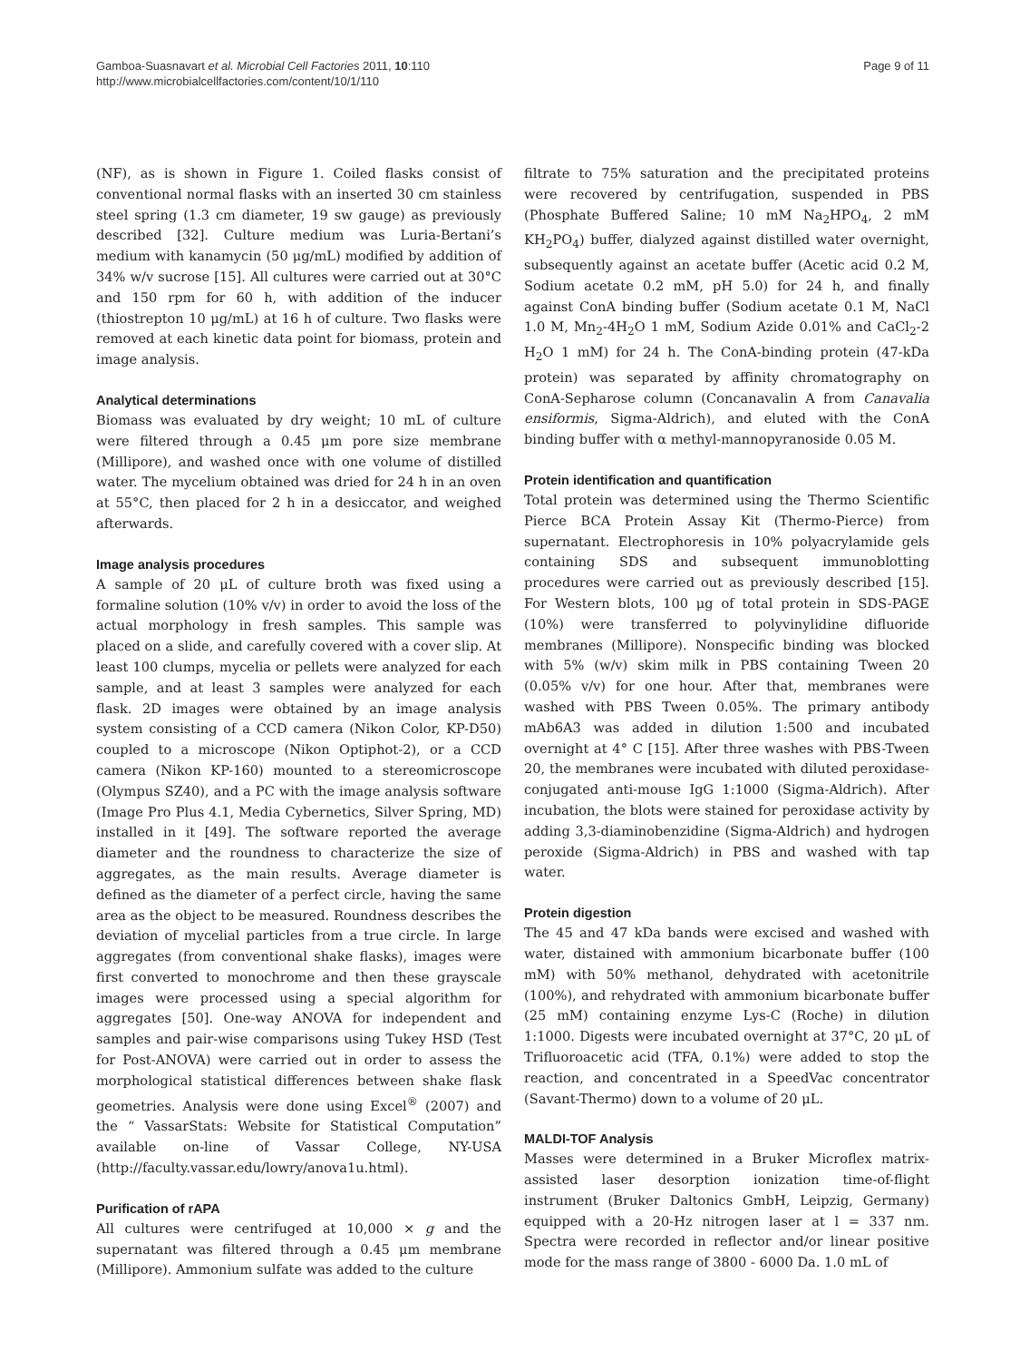Gamboa-Suasnavart et al. Microbial Cell Factories 2011, 10:110
http://www.microbialcellfactories.com/content/10/1/110
Page 9 of 11
(NF), as is shown in Figure 1. Coiled flasks consist of conventional normal flasks with an inserted 30 cm stainless steel spring (1.3 cm diameter, 19 sw gauge) as previously described [32]. Culture medium was Luria-Bertani’s medium with kanamycin (50 μg/mL) modified by addition of 34% w/v sucrose [15]. All cultures were carried out at 30°C and 150 rpm for 60 h, with addition of the inducer (thiostrepton 10 μg/mL) at 16 h of culture. Two flasks were removed at each kinetic data point for biomass, protein and image analysis.
Analytical determinations
Biomass was evaluated by dry weight; 10 mL of culture were filtered through a 0.45 μm pore size membrane (Millipore), and washed once with one volume of distilled water. The mycelium obtained was dried for 24 h in an oven at 55°C, then placed for 2 h in a desiccator, and weighed afterwards.
Image analysis procedures
A sample of 20 μL of culture broth was fixed using a formaline solution (10% v/v) in order to avoid the loss of the actual morphology in fresh samples. This sample was placed on a slide, and carefully covered with a cover slip. At least 100 clumps, mycelia or pellets were analyzed for each sample, and at least 3 samples were analyzed for each flask. 2D images were obtained by an image analysis system consisting of a CCD camera (Nikon Color, KP-D50) coupled to a microscope (Nikon Optiphot-2), or a CCD camera (Nikon KP-160) mounted to a stereomicroscope (Olympus SZ40), and a PC with the image analysis software (Image Pro Plus 4.1, Media Cybernetics, Silver Spring, MD) installed in it [49]. The software reported the average diameter and the roundness to characterize the size of aggregates, as the main results. Average diameter is defined as the diameter of a perfect circle, having the same area as the object to be measured. Roundness describes the deviation of mycelial particles from a true circle. In large aggregates (from conventional shake flasks), images were first converted to monochrome and then these grayscale images were processed using a special algorithm for aggregates [50]. One-way ANOVA for independent and samples and pair-wise comparisons using Tukey HSD (Test for Post-ANOVA) were carried out in order to assess the morphological statistical differences between shake flask geometries. Analysis were done using Excel<sup>®</sup> (2007) and the “ VassarStats: Website for Statistical Computation” available on-line of Vassar College, NY-USA (http://faculty.vassar.edu/lowry/anova1u.html).
Purification of rAPA
All cultures were centrifuged at 10,000 × g and the supernatant was filtered through a 0.45 μm membrane (Millipore). Ammonium sulfate was added to the culture
filtrate to 75% saturation and the precipitated proteins were recovered by centrifugation, suspended in PBS (Phosphate Buffered Saline; 10 mM Na<sub>2</sub>HPO<sub>4</sub>, 2 mM KH<sub>2</sub>PO<sub>4</sub>) buffer, dialyzed against distilled water overnight, subsequently against an acetate buffer (Acetic acid 0.2 M, Sodium acetate 0.2 mM, pH 5.0) for 24 h, and finally against ConA binding buffer (Sodium acetate 0.1 M, NaCl 1.0 M, Mn<sub>2</sub>-4H<sub>2</sub>O 1 mM, Sodium Azide 0.01% and CaCl<sub>2</sub>-2 H<sub>2</sub>O 1 mM) for 24 h. The ConA-binding protein (47-kDa protein) was separated by affinity chromatography on ConA-Sepharose column (Concanavalin A from Canavalia ensiformis, Sigma-Aldrich), and eluted with the ConA binding buffer with α methyl-mannopyranoside 0.05 M.
Protein identification and quantification
Total protein was determined using the Thermo Scientific Pierce BCA Protein Assay Kit (Thermo-Pierce) from supernatant. Electrophoresis in 10% polyacrylamide gels containing SDS and subsequent immunoblotting procedures were carried out as previously described [15]. For Western blots, 100 μg of total protein in SDS-PAGE (10%) were transferred to polyvinylidine difluoride membranes (Millipore). Nonspecific binding was blocked with 5% (w/v) skim milk in PBS containing Tween 20 (0.05% v/v) for one hour. After that, membranes were washed with PBS Tween 0.05%. The primary antibody mAb6A3 was added in dilution 1:500 and incubated overnight at 4° C [15]. After three washes with PBS-Tween 20, the membranes were incubated with diluted peroxidase-conjugated anti-mouse IgG 1:1000 (Sigma-Aldrich). After incubation, the blots were stained for peroxidase activity by adding 3,3-diaminobenzidine (Sigma-Aldrich) and hydrogen peroxide (Sigma-Aldrich) in PBS and washed with tap water.
Protein digestion
The 45 and 47 kDa bands were excised and washed with water, distained with ammonium bicarbonate buffer (100 mM) with 50% methanol, dehydrated with acetonitrile (100%), and rehydrated with ammonium bicarbonate buffer (25 mM) containing enzyme Lys-C (Roche) in dilution 1:1000. Digests were incubated overnight at 37°C, 20 μL of Trifluoroacetic acid (TFA, 0.1%) were added to stop the reaction, and concentrated in a SpeedVac concentrator (Savant-Thermo) down to a volume of 20 μL.
MALDI-TOF Analysis
Masses were determined in a Bruker Microflex matrix-assisted laser desorption ionization time-of-flight instrument (Bruker Daltonics GmbH, Leipzig, Germany) equipped with a 20-Hz nitrogen laser at l = 337 nm. Spectra were recorded in reflector and/or linear positive mode for the mass range of 3800 - 6000 Da. 1.0 mL of